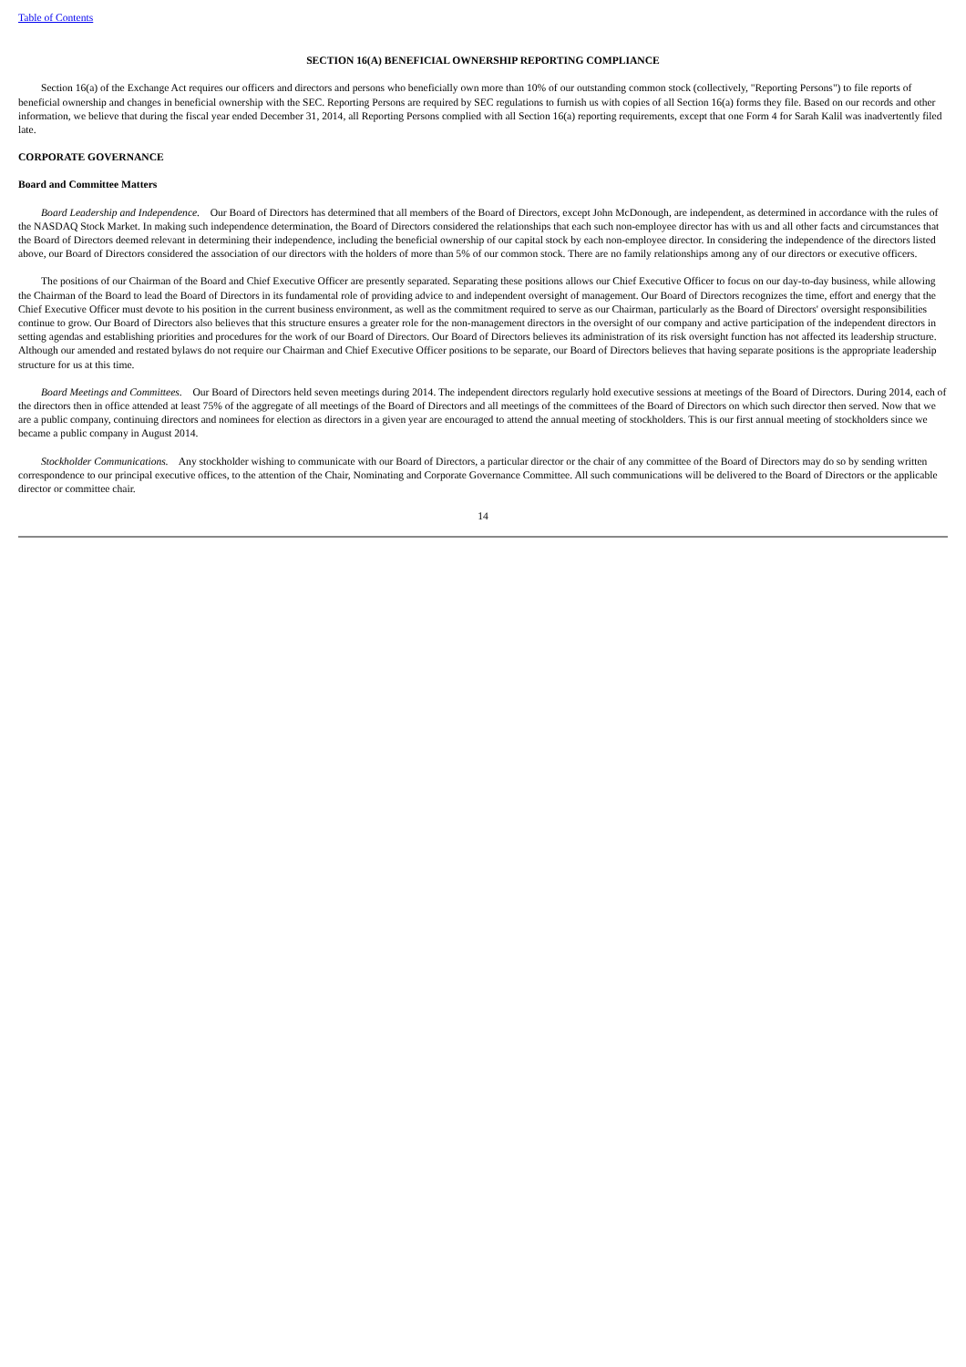Table of Contents
SECTION 16(A) BENEFICIAL OWNERSHIP REPORTING COMPLIANCE
Section 16(a) of the Exchange Act requires our officers and directors and persons who beneficially own more than 10% of our outstanding common stock (collectively, "Reporting Persons") to file reports of beneficial ownership and changes in beneficial ownership with the SEC. Reporting Persons are required by SEC regulations to furnish us with copies of all Section 16(a) forms they file. Based on our records and other information, we believe that during the fiscal year ended December 31, 2014, all Reporting Persons complied with all Section 16(a) reporting requirements, except that one Form 4 for Sarah Kalil was inadvertently filed late.
CORPORATE GOVERNANCE
Board and Committee Matters
Board Leadership and Independence. Our Board of Directors has determined that all members of the Board of Directors, except John McDonough, are independent, as determined in accordance with the rules of the NASDAQ Stock Market. In making such independence determination, the Board of Directors considered the relationships that each such non-employee director has with us and all other facts and circumstances that the Board of Directors deemed relevant in determining their independence, including the beneficial ownership of our capital stock by each non-employee director. In considering the independence of the directors listed above, our Board of Directors considered the association of our directors with the holders of more than 5% of our common stock. There are no family relationships among any of our directors or executive officers.
The positions of our Chairman of the Board and Chief Executive Officer are presently separated. Separating these positions allows our Chief Executive Officer to focus on our day-to-day business, while allowing the Chairman of the Board to lead the Board of Directors in its fundamental role of providing advice to and independent oversight of management. Our Board of Directors recognizes the time, effort and energy that the Chief Executive Officer must devote to his position in the current business environment, as well as the commitment required to serve as our Chairman, particularly as the Board of Directors' oversight responsibilities continue to grow. Our Board of Directors also believes that this structure ensures a greater role for the non-management directors in the oversight of our company and active participation of the independent directors in setting agendas and establishing priorities and procedures for the work of our Board of Directors. Our Board of Directors believes its administration of its risk oversight function has not affected its leadership structure. Although our amended and restated bylaws do not require our Chairman and Chief Executive Officer positions to be separate, our Board of Directors believes that having separate positions is the appropriate leadership structure for us at this time.
Board Meetings and Committees. Our Board of Directors held seven meetings during 2014. The independent directors regularly hold executive sessions at meetings of the Board of Directors. During 2014, each of the directors then in office attended at least 75% of the aggregate of all meetings of the Board of Directors and all meetings of the committees of the Board of Directors on which such director then served. Now that we are a public company, continuing directors and nominees for election as directors in a given year are encouraged to attend the annual meeting of stockholders. This is our first annual meeting of stockholders since we became a public company in August 2014.
Stockholder Communications. Any stockholder wishing to communicate with our Board of Directors, a particular director or the chair of any committee of the Board of Directors may do so by sending written correspondence to our principal executive offices, to the attention of the Chair, Nominating and Corporate Governance Committee. All such communications will be delivered to the Board of Directors or the applicable director or committee chair.
14